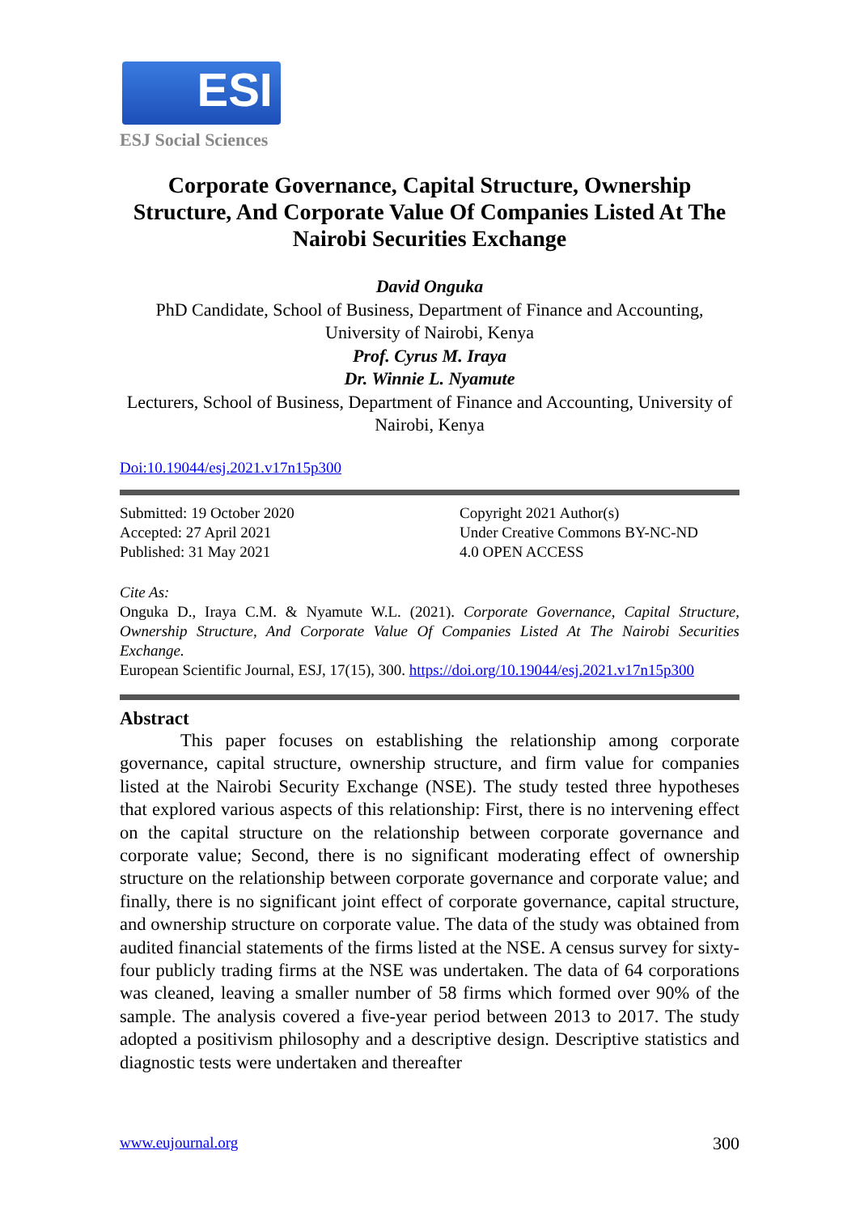ESI
ESJ Social Sciences
Corporate Governance, Capital Structure, Ownership Structure, And Corporate Value Of Companies Listed At The Nairobi Securities Exchange
David Onguka
PhD Candidate, School of Business, Department of Finance and Accounting, University of Nairobi, Kenya
Prof. Cyrus M. Iraya
Dr. Winnie L. Nyamute
Lecturers, School of Business, Department of Finance and Accounting, University of Nairobi, Kenya
Doi:10.19044/esj.2021.v17n15p300
Submitted: 19 October 2020
Accepted: 27 April 2021
Published: 31 May 2021
Copyright 2021 Author(s)
Under Creative Commons BY-NC-ND
4.0 OPEN ACCESS
Cite As:
Onguka D., Iraya C.M. & Nyamute W.L. (2021). Corporate Governance, Capital Structure, Ownership Structure, And Corporate Value Of Companies Listed At The Nairobi Securities Exchange.
European Scientific Journal, ESJ, 17(15), 300. https://doi.org/10.19044/esj.2021.v17n15p300
Abstract
This paper focuses on establishing the relationship among corporate governance, capital structure, ownership structure, and firm value for companies listed at the Nairobi Security Exchange (NSE). The study tested three hypotheses that explored various aspects of this relationship: First, there is no intervening effect on the capital structure on the relationship between corporate governance and corporate value; Second, there is no significant moderating effect of ownership structure on the relationship between corporate governance and corporate value; and finally, there is no significant joint effect of corporate governance, capital structure, and ownership structure on corporate value. The data of the study was obtained from audited financial statements of the firms listed at the NSE. A census survey for sixty-four publicly trading firms at the NSE was undertaken. The data of 64 corporations was cleaned, leaving a smaller number of 58 firms which formed over 90% of the sample. The analysis covered a five-year period between 2013 to 2017. The study adopted a positivism philosophy and a descriptive design. Descriptive statistics and diagnostic tests were undertaken and thereafter
www.eujournal.org 300